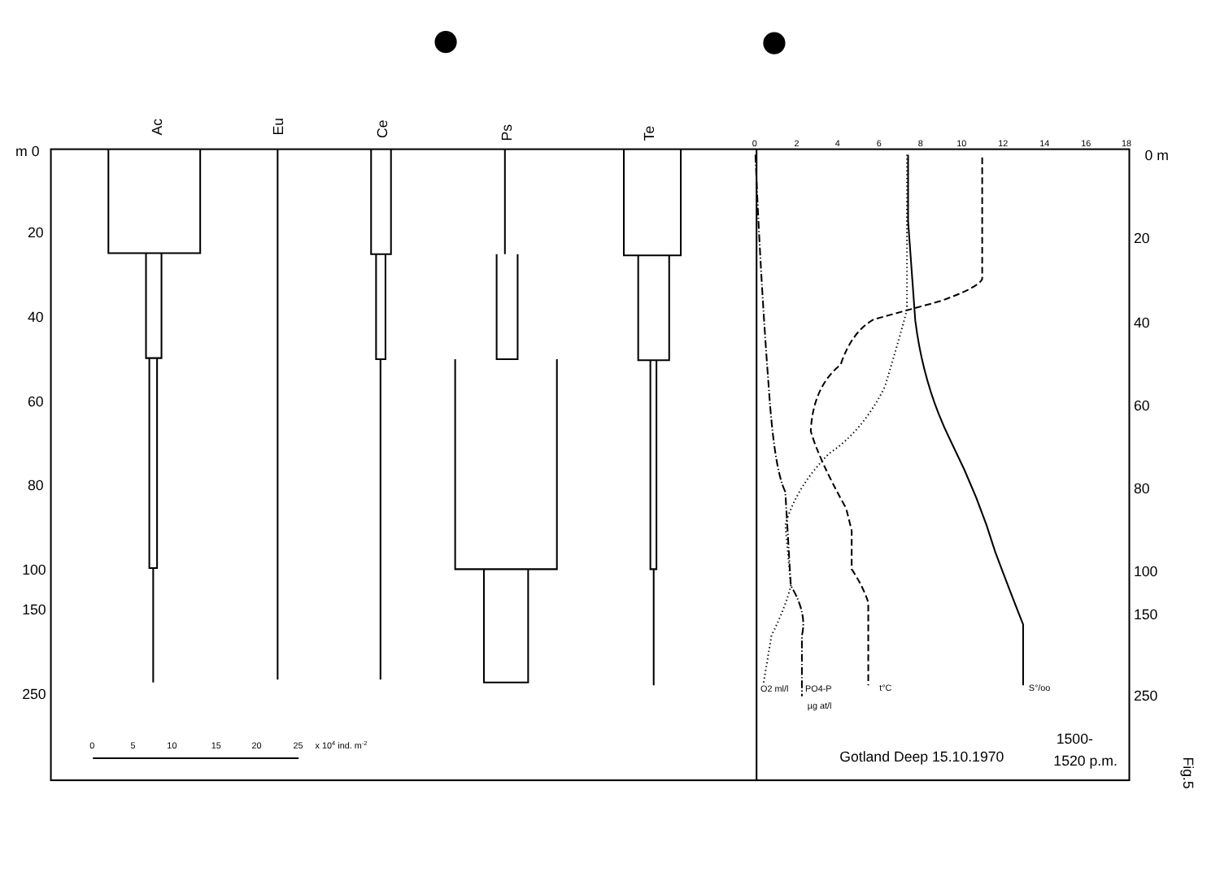m 0
20
40
60
80
100
150
250
0 m
20
40
60
80
100
150
250
Ac
Eu
Ce
Ps
Te
Gotland Deep 15.10.1970
1500-
1520 p.m.
Fig.5
0
2
4
6
8
10
12
14
16
18
O2 ml/l
PO4-P
µg at/l
t°C
S°/oo
0
5
10
15
20
25
x 104 ind. m-2